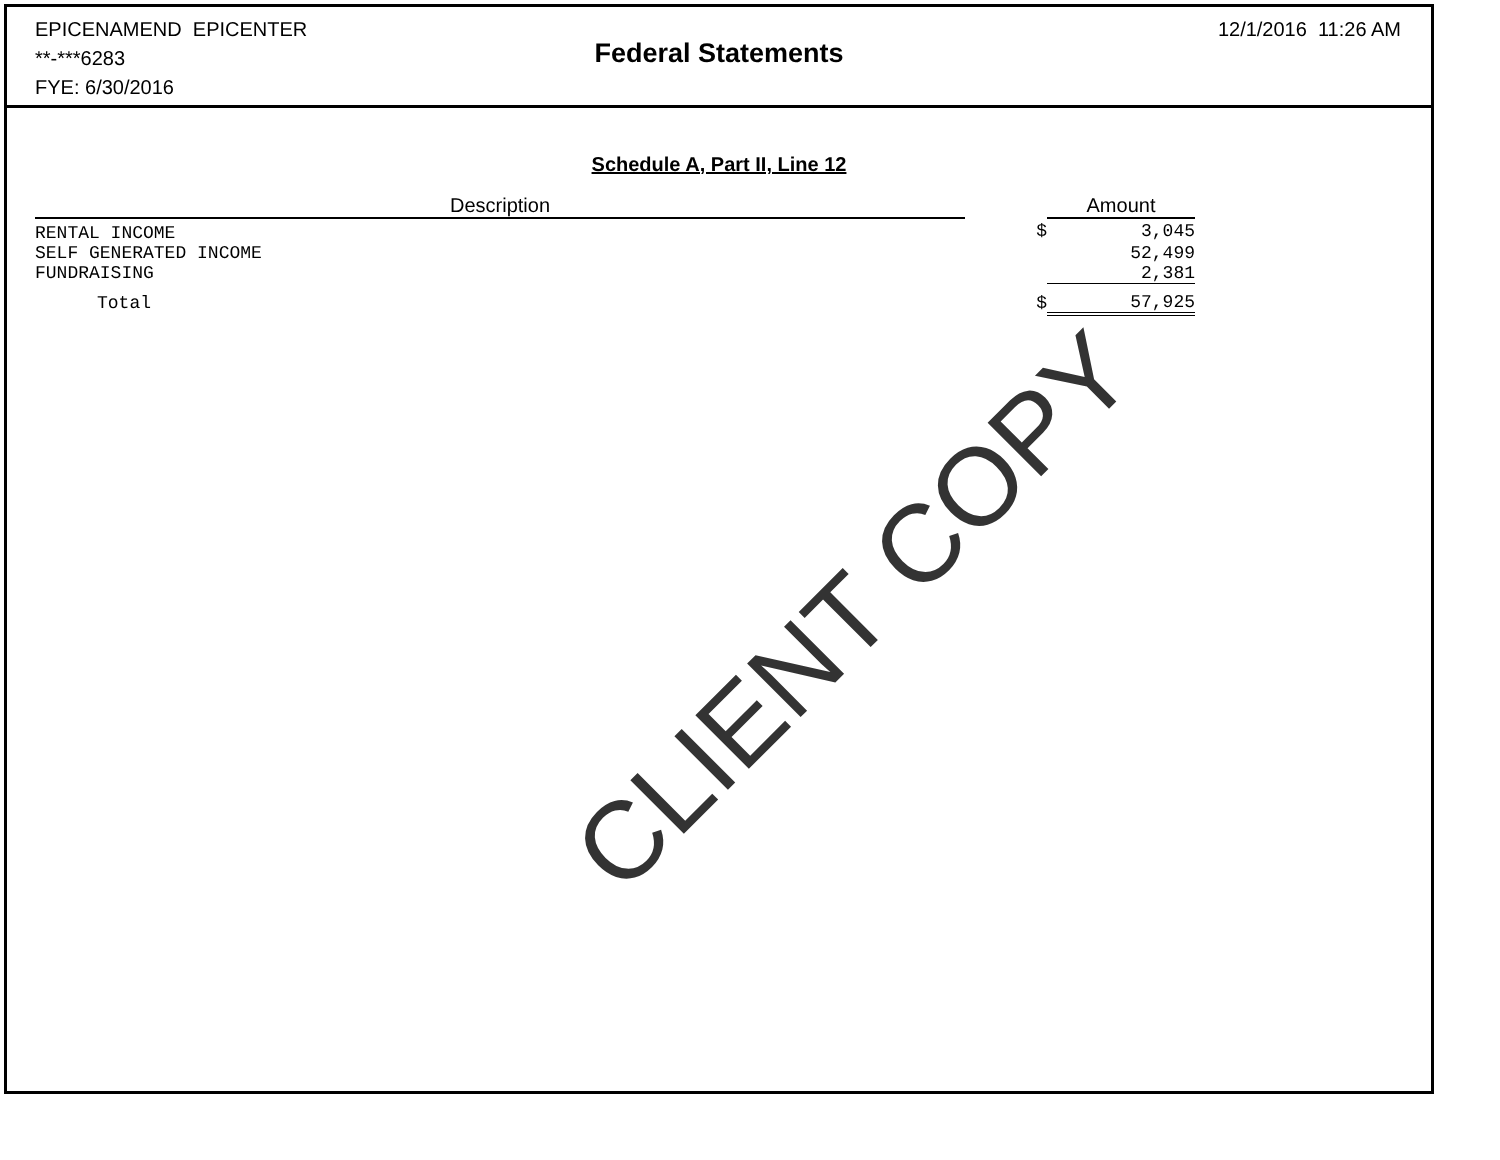EPICENAMEND EPICENTER
**-***6283
FYE: 6/30/2016
12/1/2016 11:26 AM
Federal Statements
Schedule A, Part II, Line 12
| Description | | Amount |
| --- | --- | --- |
| RENTAL INCOME | $ | 3,045 |
| SELF GENERATED INCOME | | 52,499 |
| FUNDRAISING | | 2,381 |
| Total | $ | 57,925 |
CLIENT COPY